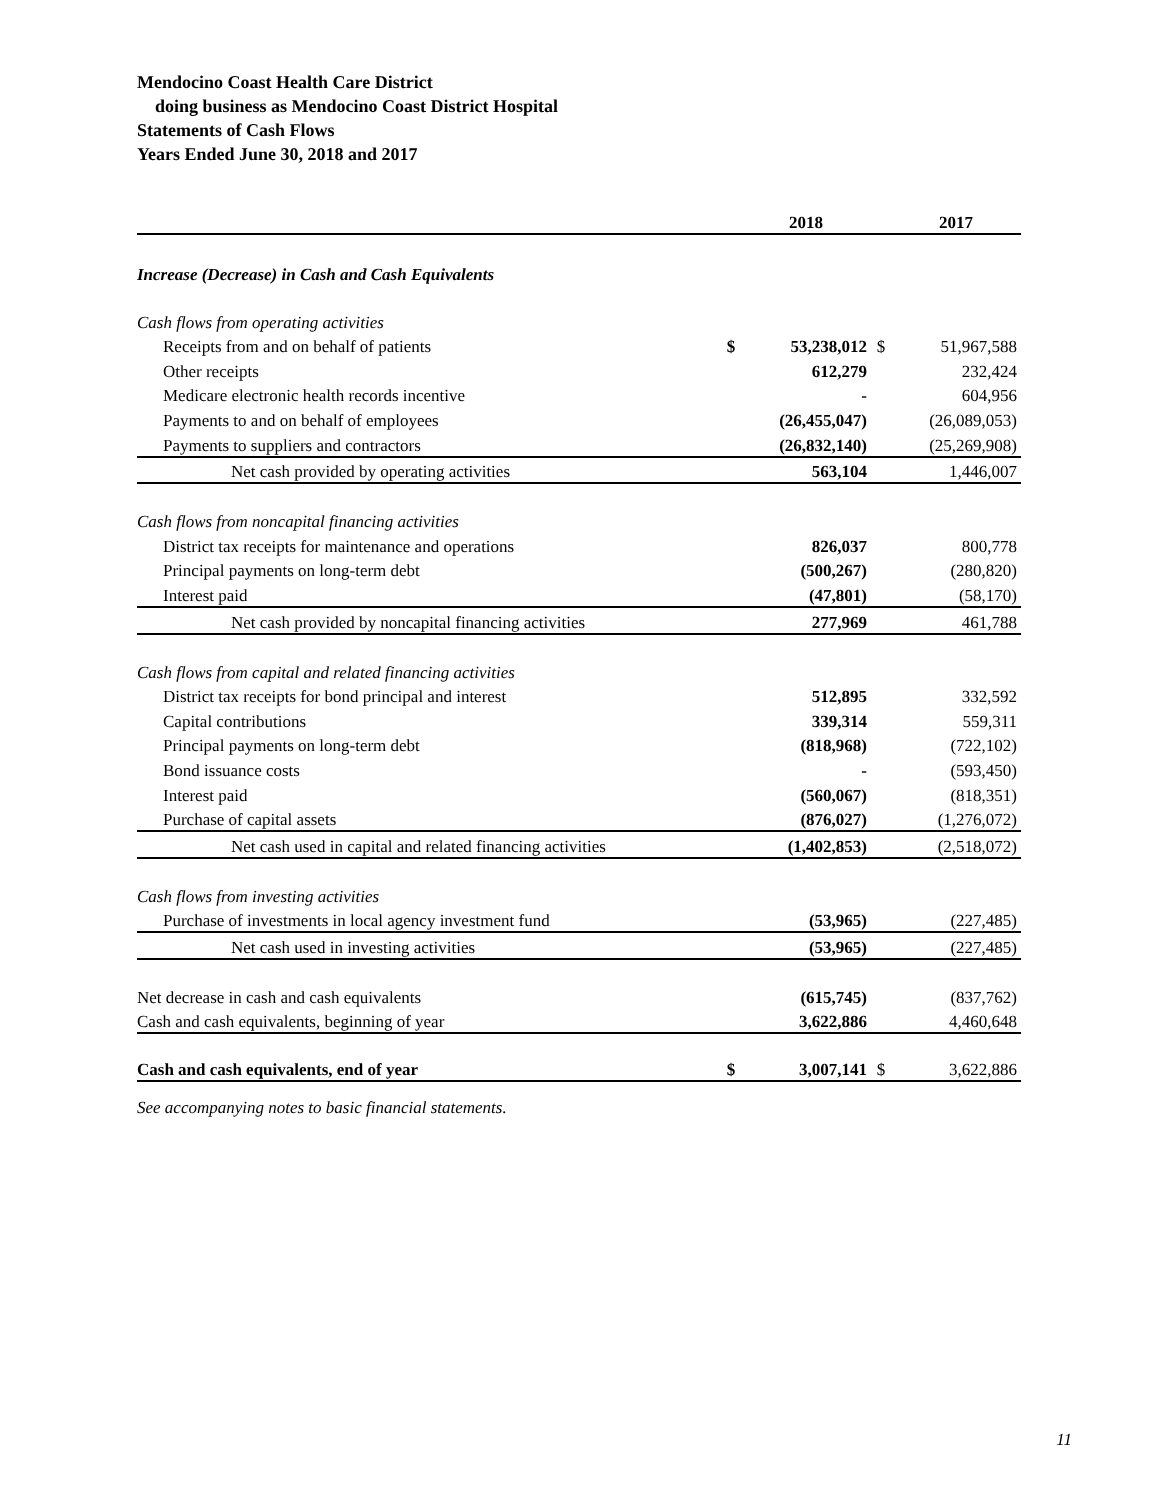Mendocino Coast Health Care District
doing business as Mendocino Coast District Hospital
Statements of Cash Flows
Years Ended June 30, 2018 and 2017
| | | 2018 | | 2017 |
| --- | --- | --- | --- | --- |
| Increase (Decrease) in Cash and Cash Equivalents | | | | |
| Cash flows from operating activities | | | | |
| Receipts from and on behalf of patients | $ | 53,238,012 | $ | 51,967,588 |
| Other receipts | | 612,279 | | 232,424 |
| Medicare electronic health records incentive | | - | | 604,956 |
| Payments to and on behalf of employees | | (26,455,047) | | (26,089,053) |
| Payments to suppliers and contractors | | (26,832,140) | | (25,269,908) |
| Net cash provided by operating activities | | 563,104 | | 1,446,007 |
| Cash flows from noncapital financing activities | | | | |
| District tax receipts for maintenance and operations | | 826,037 | | 800,778 |
| Principal payments on long-term debt | | (500,267) | | (280,820) |
| Interest paid | | (47,801) | | (58,170) |
| Net cash provided by noncapital financing activities | | 277,969 | | 461,788 |
| Cash flows from capital and related financing activities | | | | |
| District tax receipts for bond principal and interest | | 512,895 | | 332,592 |
| Capital contributions | | 339,314 | | 559,311 |
| Principal payments on long-term debt | | (818,968) | | (722,102) |
| Bond issuance costs | | - | | (593,450) |
| Interest paid | | (560,067) | | (818,351) |
| Purchase of capital assets | | (876,027) | | (1,276,072) |
| Net cash used in capital and related financing activities | | (1,402,853) | | (2,518,072) |
| Cash flows from investing activities | | | | |
| Purchase of investments in local agency investment fund | | (53,965) | | (227,485) |
| Net cash used in investing activities | | (53,965) | | (227,485) |
| Net decrease in cash and cash equivalents | | (615,745) | | (837,762) |
| Cash and cash equivalents, beginning of year | | 3,622,886 | | 4,460,648 |
| Cash and cash equivalents, end of year | $ | 3,007,141 | $ | 3,622,886 |
See accompanying notes to basic financial statements.
11